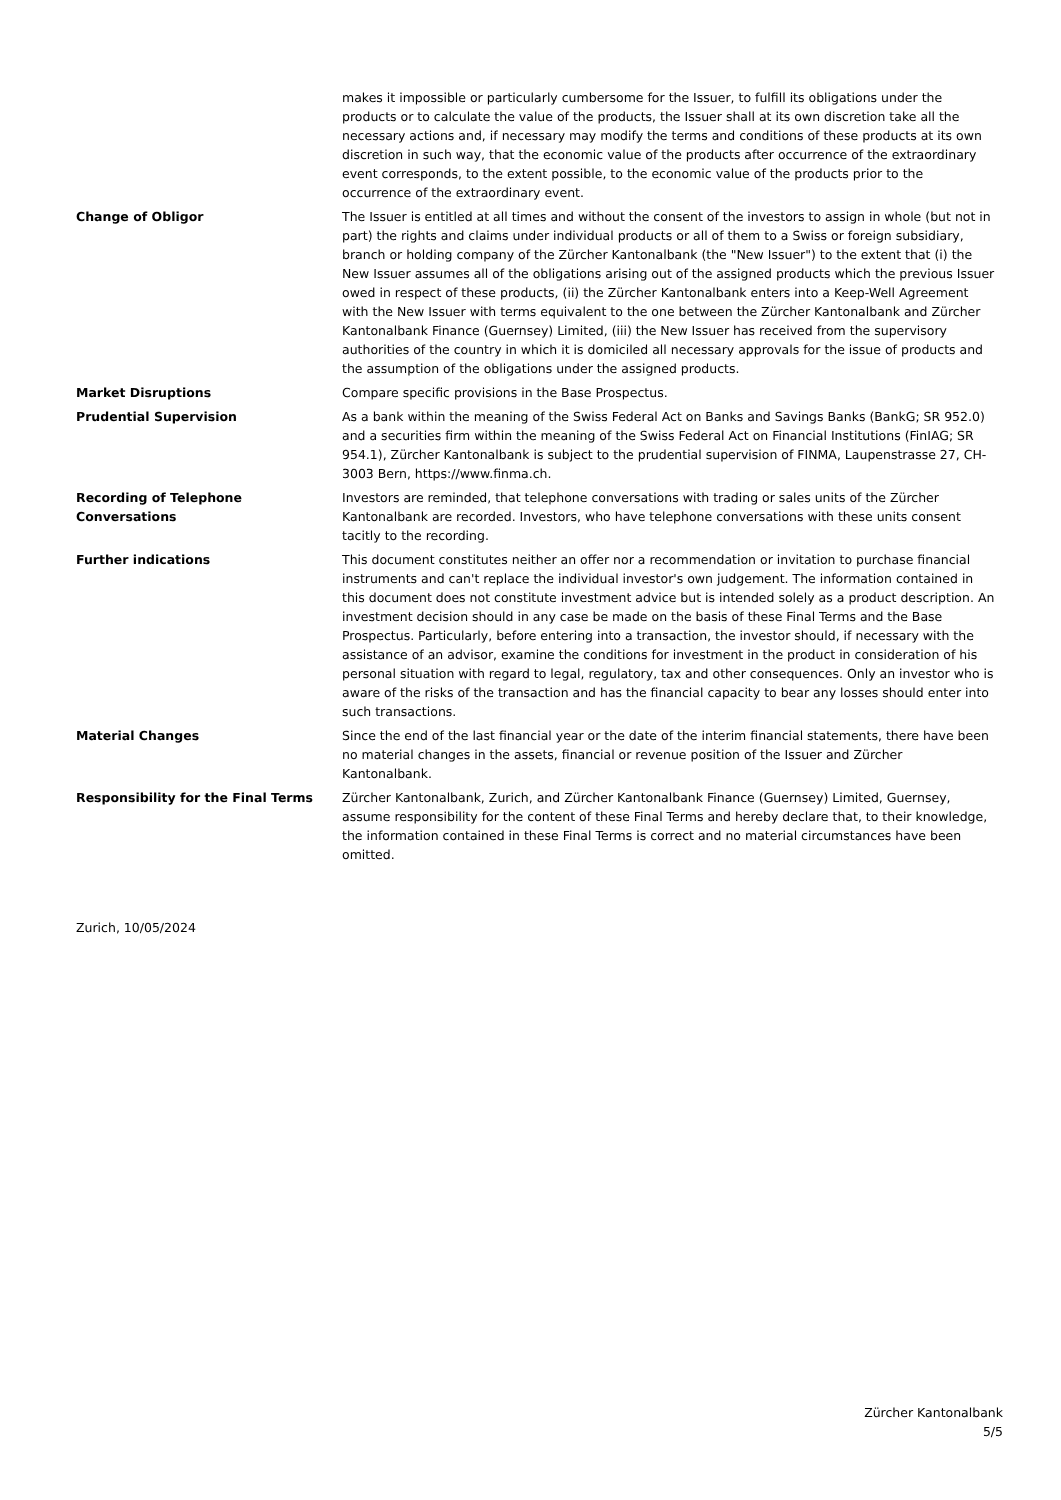| | makes it impossible or particularly cumbersome for the Issuer, to fulfill its obligations under the products or to calculate the value of the products, the Issuer shall at its own discretion take all the necessary actions and, if necessary may modify the terms and conditions of these products at its own discretion in such way, that the economic value of the products after occurrence of the extraordinary event corresponds, to the extent possible, to the economic value of the products prior to the occurrence of the extraordinary event. |
| Change of Obligor | The Issuer is entitled at all times and without the consent of the investors to assign in whole (but not in part) the rights and claims under individual products or all of them to a Swiss or foreign subsidiary, branch or holding company of the Zürcher Kantonalbank (the "New Issuer") to the extent that (i) the New Issuer assumes all of the obligations arising out of the assigned products which the previous Issuer owed in respect of these products, (ii) the Zürcher Kantonalbank enters into a Keep-Well Agreement with the New Issuer with terms equivalent to the one between the Zürcher Kantonalbank and Zürcher Kantonalbank Finance (Guernsey) Limited, (iii) the New Issuer has received from the supervisory authorities of the country in which it is domiciled all necessary approvals for the issue of products and the assumption of the obligations under the assigned products. |
| Market Disruptions | Compare specific provisions in the Base Prospectus. |
| Prudential Supervision | As a bank within the meaning of the Swiss Federal Act on Banks and Savings Banks (BankG; SR 952.0) and a securities firm within the meaning of the Swiss Federal Act on Financial Institutions (FinIAG; SR 954.1), Zürcher Kantonalbank is subject to the prudential supervision of FINMA, Laupenstrasse 27, CH-3003 Bern, https://www.finma.ch. |
| Recording of Telephone Conversations | Investors are reminded, that telephone conversations with trading or sales units of the Zürcher Kantonalbank are recorded. Investors, who have telephone conversations with these units consent tacitly to the recording. |
| Further indications | This document constitutes neither an offer nor a recommendation or invitation to purchase financial instruments and can't replace the individual investor's own judgement. The information contained in this document does not constitute investment advice but is intended solely as a product description. An investment decision should in any case be made on the basis of these Final Terms and the Base Prospectus. Particularly, before entering into a transaction, the investor should, if necessary with the assistance of an advisor, examine the conditions for investment in the product in consideration of his personal situation with regard to legal, regulatory, tax and other consequences. Only an investor who is aware of the risks of the transaction and has the financial capacity to bear any losses should enter into such transactions. |
| Material Changes | Since the end of the last financial year or the date of the interim financial statements, there have been no material changes in the assets, financial or revenue position of the Issuer and Zürcher Kantonalbank. |
| Responsibility for the Final Terms | Zürcher Kantonalbank, Zurich, and Zürcher Kantonalbank Finance (Guernsey) Limited, Guernsey, assume responsibility for the content of these Final Terms and hereby declare that, to their knowledge, the information contained in these Final Terms is correct and no material circumstances have been omitted. |
Zurich, 10/05/2024
Zürcher Kantonalbank
5/5